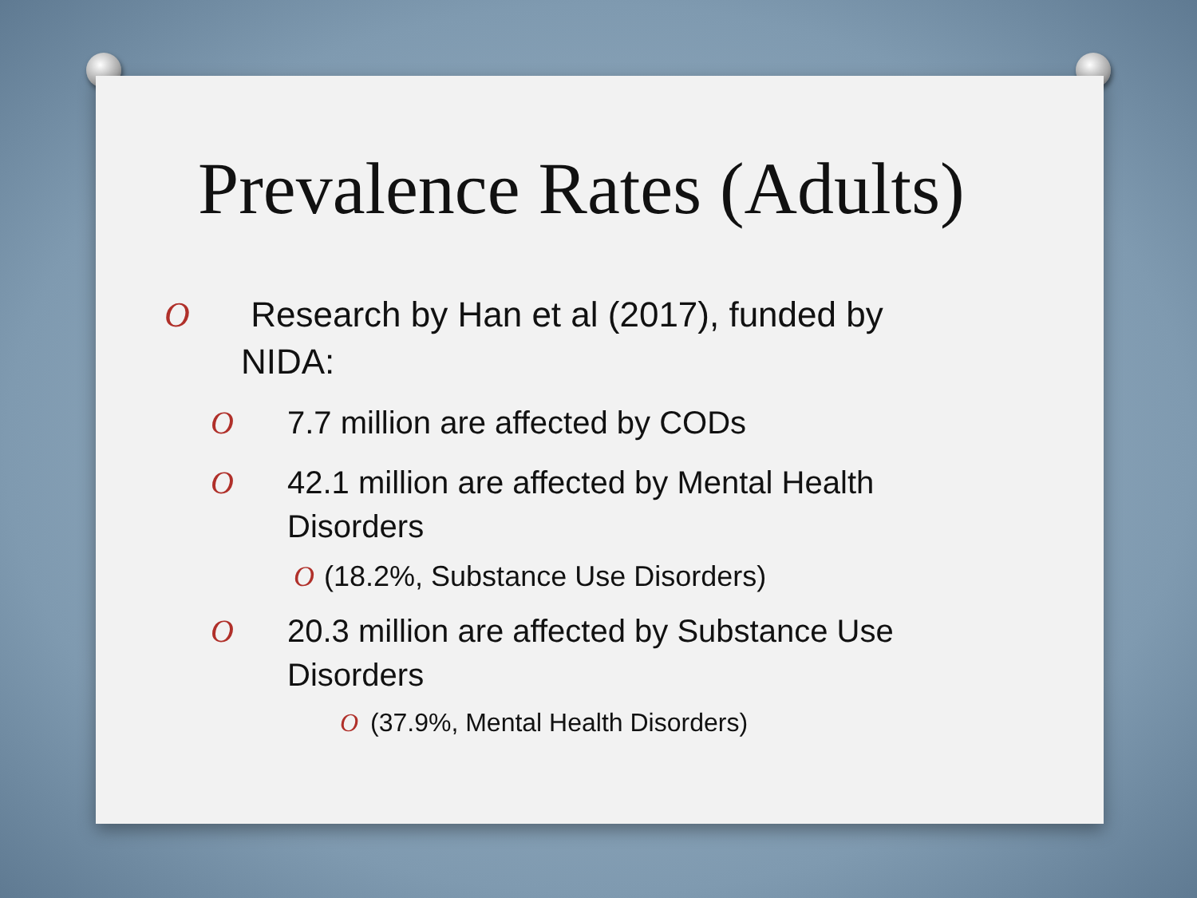Prevalence Rates (Adults)
O Research by Han et al (2017), funded by NIDA:
O 7.7 million are affected by CODs
O 42.1 million are affected by Mental Health Disorders
O (18.2%, Substance Use Disorders)
O 20.3 million are affected by Substance Use Disorders
O (37.9%, Mental Health Disorders)